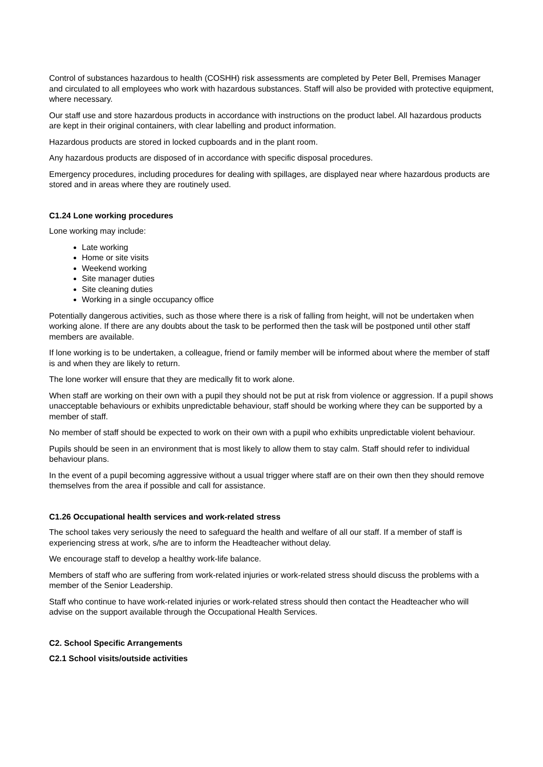Control of substances hazardous to health (COSHH) risk assessments are completed by Peter Bell, Premises Manager and circulated to all employees who work with hazardous substances. Staff will also be provided with protective equipment, where necessary.
Our staff use and store hazardous products in accordance with instructions on the product label. All hazardous products are kept in their original containers, with clear labelling and product information.
Hazardous products are stored in locked cupboards and in the plant room.
Any hazardous products are disposed of in accordance with specific disposal procedures.
Emergency procedures, including procedures for dealing with spillages, are displayed near where hazardous products are stored and in areas where they are routinely used.
C1.24 Lone working procedures
Lone working may include:
Late working
Home or site visits
Weekend working
Site manager duties
Site cleaning duties
Working in a single occupancy office
Potentially dangerous activities, such as those where there is a risk of falling from height, will not be undertaken when working alone. If there are any doubts about the task to be performed then the task will be postponed until other staff members are available.
If lone working is to be undertaken, a colleague, friend or family member will be informed about where the member of staff is and when they are likely to return.
The lone worker will ensure that they are medically fit to work alone.
When staff are working on their own with a pupil they should not be put at risk from violence or aggression. If a pupil shows unacceptable behaviours or exhibits unpredictable behaviour, staff should be working where they can be supported by a member of staff.
No member of staff should be expected to work on their own with a pupil who exhibits unpredictable violent behaviour.
Pupils should be seen in an environment that is most likely to allow them to stay calm. Staff should refer to individual behaviour plans.
In the event of a pupil becoming aggressive without a usual trigger where staff are on their own then they should remove themselves from the area if possible and call for assistance.
C1.26 Occupational health services and work-related stress
The school takes very seriously the need to safeguard the health and welfare of all our staff. If a member of staff is experiencing stress at work, s/he are to inform the Headteacher without delay.
We encourage staff to develop a healthy work-life balance.
Members of staff who are suffering from work-related injuries or work-related stress should discuss the problems with a member of the Senior Leadership.
Staff who continue to have work-related injuries or work-related stress should then contact the Headteacher who will advise on the support available through the Occupational Health Services.
C2. School Specific Arrangements
C2.1 School visits/outside activities